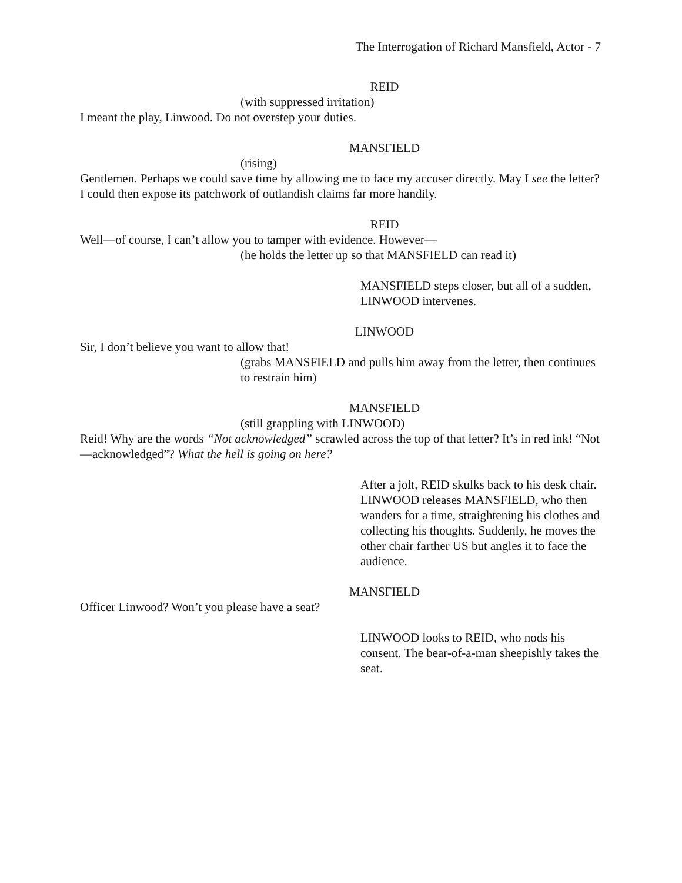The Interrogation of Richard Mansfield, Actor - 7
REID
(with suppressed irritation)
I meant the play, Linwood. Do not overstep your duties.
MANSFIELD
(rising)
Gentlemen. Perhaps we could save time by allowing me to face my accuser directly. May I see the letter? I could then expose its patchwork of outlandish claims far more handily.
REID
Well—of course, I can’t allow you to tamper with evidence. However—
(he holds the letter up so that MANSFIELD can read it)
MANSFIELD steps closer, but all of a sudden, LINWOOD intervenes.
LINWOOD
Sir, I don’t believe you want to allow that!
(grabs MANSFIELD and pulls him away from the letter, then continues to restrain him)
MANSFIELD
(still grappling with LINWOOD)
Reid! Why are the words “Not acknowledged” scrawled across the top of that letter? It’s in red ink! “Not—acknowledged”? What the hell is going on here?
After a jolt, REID skulks back to his desk chair. LINWOOD releases MANSFIELD, who then wanders for a time, straightening his clothes and collecting his thoughts. Suddenly, he moves the other chair farther US but angles it to face the audience.
MANSFIELD
Officer Linwood? Won’t you please have a seat?
LINWOOD looks to REID, who nods his consent. The bear-of-a-man sheepishly takes the seat.